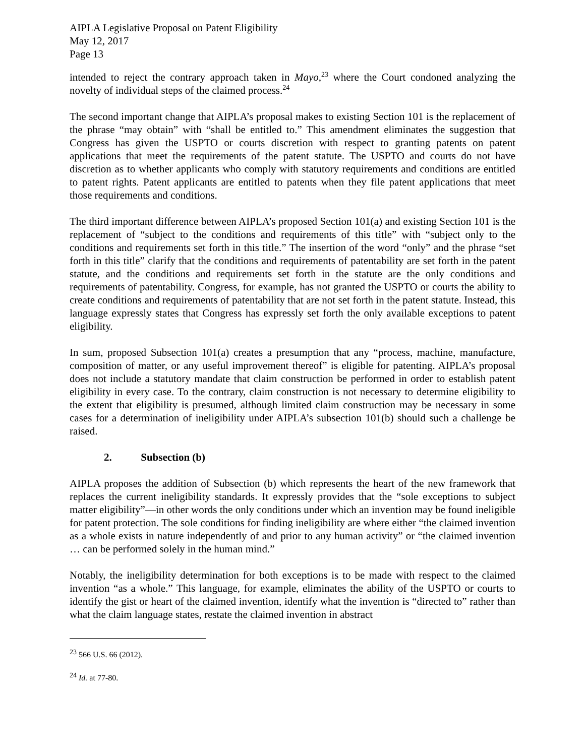AIPLA Legislative Proposal on Patent Eligibility
May 12, 2017
Page 13
intended to reject the contrary approach taken in Mayo,<sup>23</sup> where the Court condoned analyzing the novelty of individual steps of the claimed process.<sup>24</sup>
The second important change that AIPLA’s proposal makes to existing Section 101 is the replacement of the phrase “may obtain” with “shall be entitled to.” This amendment eliminates the suggestion that Congress has given the USPTO or courts discretion with respect to granting patents on patent applications that meet the requirements of the patent statute. The USPTO and courts do not have discretion as to whether applicants who comply with statutory requirements and conditions are entitled to patent rights. Patent applicants are entitled to patents when they file patent applications that meet those requirements and conditions.
The third important difference between AIPLA’s proposed Section 101(a) and existing Section 101 is the replacement of “subject to the conditions and requirements of this title” with “subject only to the conditions and requirements set forth in this title.” The insertion of the word “only” and the phrase “set forth in this title” clarify that the conditions and requirements of patentability are set forth in the patent statute, and the conditions and requirements set forth in the statute are the only conditions and requirements of patentability. Congress, for example, has not granted the USPTO or courts the ability to create conditions and requirements of patentability that are not set forth in the patent statute. Instead, this language expressly states that Congress has expressly set forth the only available exceptions to patent eligibility.
In sum, proposed Subsection 101(a) creates a presumption that any “process, machine, manufacture, composition of matter, or any useful improvement thereof” is eligible for patenting. AIPLA’s proposal does not include a statutory mandate that claim construction be performed in order to establish patent eligibility in every case. To the contrary, claim construction is not necessary to determine eligibility to the extent that eligibility is presumed, although limited claim construction may be necessary in some cases for a determination of ineligibility under AIPLA’s subsection 101(b) should such a challenge be raised.
2. Subsection (b)
AIPLA proposes the addition of Subsection (b) which represents the heart of the new framework that replaces the current ineligibility standards. It expressly provides that the “sole exceptions to subject matter eligibility”—in other words the only conditions under which an invention may be found ineligible for patent protection. The sole conditions for finding ineligibility are where either “the claimed invention as a whole exists in nature independently of and prior to any human activity” or “the claimed invention … can be performed solely in the human mind.”
Notably, the ineligibility determination for both exceptions is to be made with respect to the claimed invention “as a whole.” This language, for example, eliminates the ability of the USPTO or courts to identify the gist or heart of the claimed invention, identify what the invention is “directed to” rather than what the claim language states, restate the claimed invention in abstract
<sup>23</sup> 566 U.S. 66 (2012).
<sup>24</sup> Id. at 77-80.